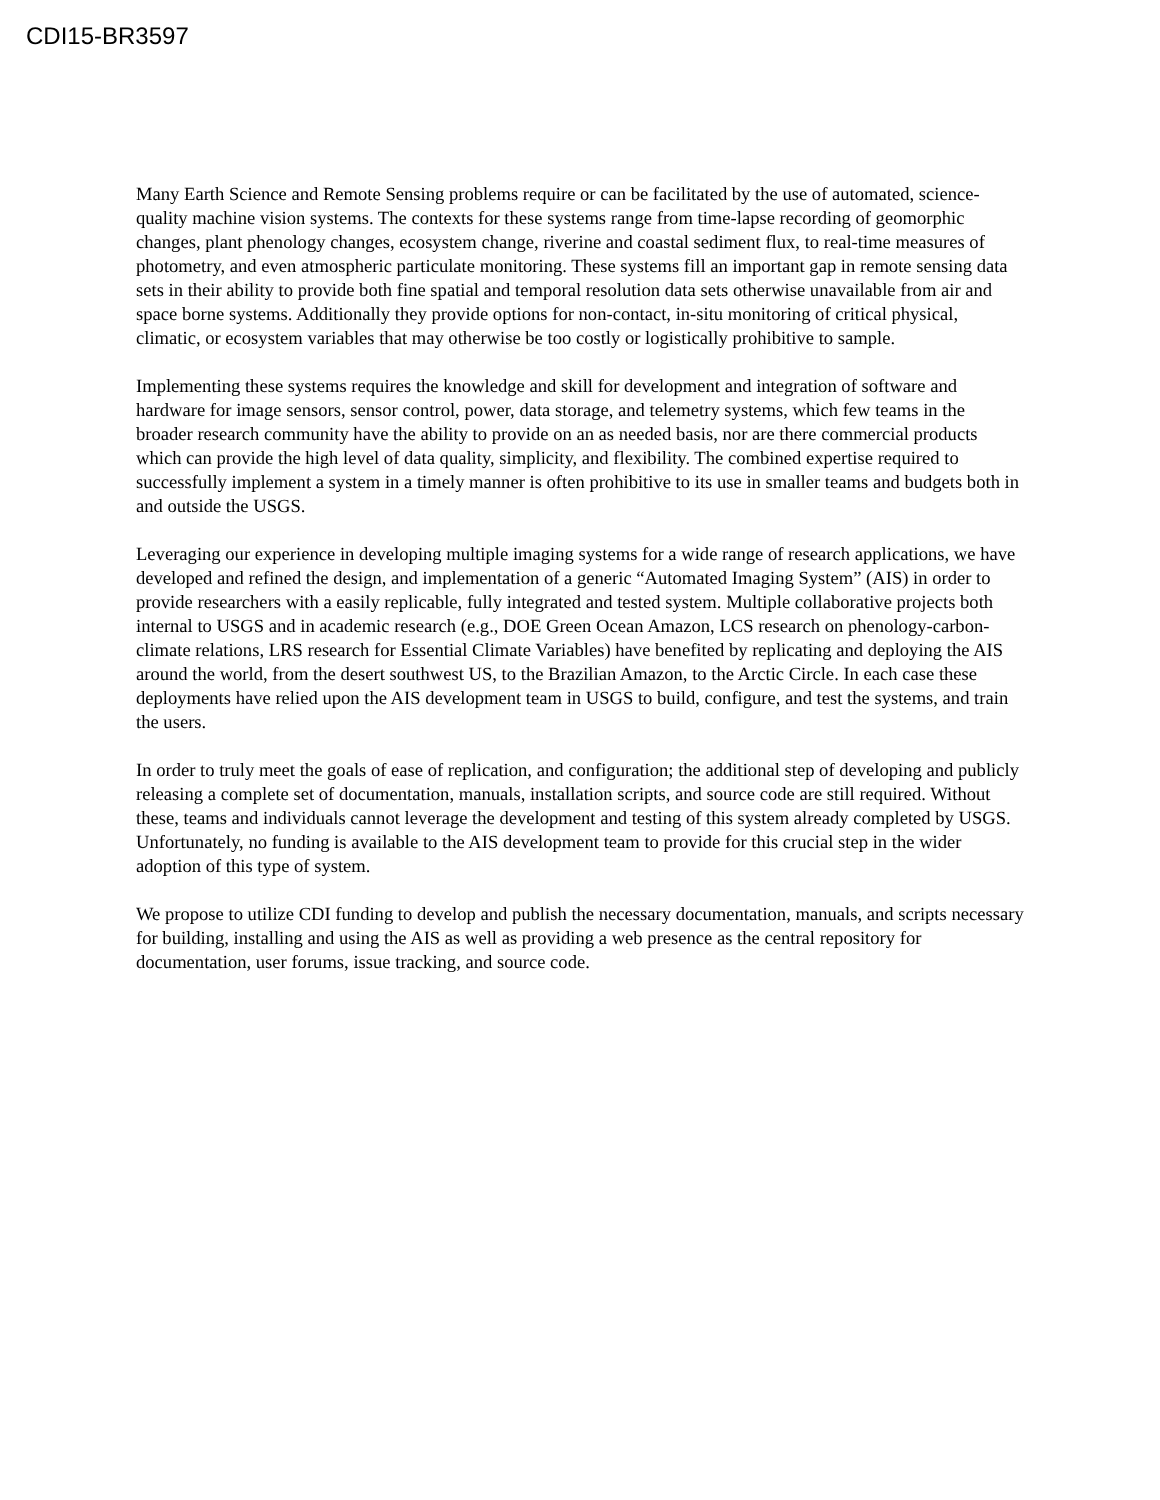CDI15-BR3597
Many Earth Science and Remote Sensing problems require or can be facilitated by the use of automated, science-quality machine vision systems. The contexts for these systems range from time-lapse recording of geomorphic changes, plant phenology changes, ecosystem change, riverine and coastal sediment flux, to real-time measures of photometry, and even atmospheric particulate monitoring. These systems fill an important gap in remote sensing data sets in their ability to provide both fine spatial and temporal resolution data sets otherwise unavailable from air and space borne systems. Additionally they provide options for non-contact, in-situ monitoring of critical physical, climatic, or ecosystem variables that may otherwise be too costly or logistically prohibitive to sample.
Implementing these systems requires the knowledge and skill for development and integration of software and hardware for image sensors, sensor control, power, data storage, and telemetry systems, which few teams in the broader research community have the ability to provide on an as needed basis, nor are there commercial products which can provide the high level of data quality, simplicity, and flexibility. The combined expertise required to successfully implement a system in a timely manner is often prohibitive to its use in smaller teams and budgets both in and outside the USGS.
Leveraging our experience in developing multiple imaging systems for a wide range of research applications, we have developed and refined the design, and implementation of a generic “Automated Imaging System” (AIS) in order to provide researchers with a easily replicable, fully integrated and tested system. Multiple collaborative projects both internal to USGS and in academic research (e.g., DOE Green Ocean Amazon, LCS research on phenology-carbon-climate relations, LRS research for Essential Climate Variables) have benefited by replicating and deploying the AIS around the world, from the desert southwest US, to the Brazilian Amazon, to the Arctic Circle. In each case these deployments have relied upon the AIS development team in USGS to build, configure, and test the systems, and train the users.
In order to truly meet the goals of ease of replication, and configuration; the additional step of developing and publicly releasing a complete set of documentation, manuals, installation scripts, and source code are still required. Without these, teams and individuals cannot leverage the development and testing of this system already completed by USGS. Unfortunately, no funding is available to the AIS development team to provide for this crucial step in the wider adoption of this type of system.
We propose to utilize CDI funding to develop and publish the necessary documentation, manuals, and scripts necessary for building, installing and using the AIS as well as providing a web presence as the central repository for documentation, user forums, issue tracking, and source code.